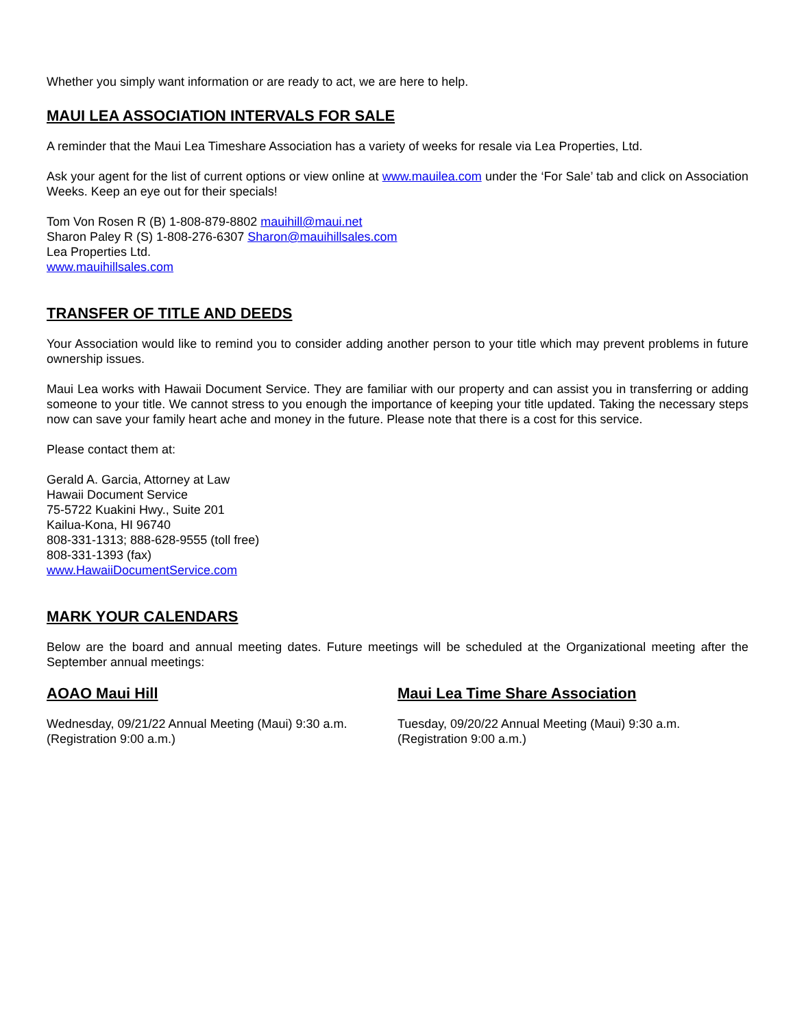Whether you simply want information or are ready to act, we are here to help.
MAUI LEA ASSOCIATION INTERVALS FOR SALE
A reminder that the Maui Lea Timeshare Association has a variety of weeks for resale via Lea Properties, Ltd.
Ask your agent for the list of current options or view online at www.mauilea.com under the ‘For Sale’ tab and click on Association Weeks. Keep an eye out for their specials!
Tom Von Rosen R (B) 1-808-879-8802 mauihill@maui.net
Sharon Paley R (S) 1-808-276-6307 Sharon@mauihillsales.com
Lea Properties Ltd.
www.mauihillsales.com
TRANSFER OF TITLE AND DEEDS
Your Association would like to remind you to consider adding another person to your title which may prevent problems in future ownership issues.
Maui Lea works with Hawaii Document Service. They are familiar with our property and can assist you in transferring or adding someone to your title. We cannot stress to you enough the importance of keeping your title updated. Taking the necessary steps now can save your family heart ache and money in the future. Please note that there is a cost for this service.
Please contact them at:
Gerald A. Garcia, Attorney at Law
Hawaii Document Service
75-5722 Kuakini Hwy., Suite 201
Kailua-Kona, HI 96740
808-331-1313; 888-628-9555 (toll free)
808-331-1393 (fax)
www.HawaiiDocumentService.com
MARK YOUR CALENDARS
Below are the board and annual meeting dates. Future meetings will be scheduled at the Organizational meeting after the September annual meetings:
AOAO Maui Hill
Wednesday, 09/21/22 Annual Meeting (Maui) 9:30 a.m.
(Registration 9:00 a.m.)
Maui Lea Time Share Association
Tuesday, 09/20/22 Annual Meeting (Maui) 9:30 a.m.
(Registration 9:00 a.m.)